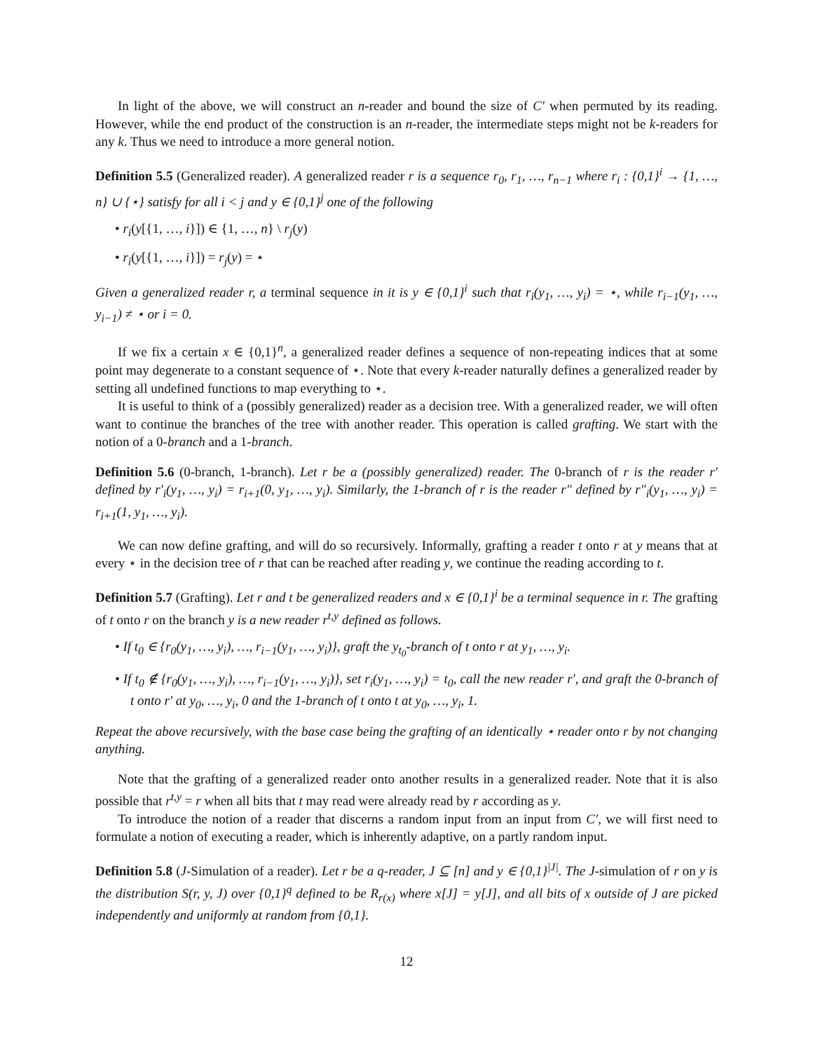In light of the above, we will construct an n-reader and bound the size of C′ when permuted by its reading. However, while the end product of the construction is an n-reader, the intermediate steps might not be k-readers for any k. Thus we need to introduce a more general notion.
Definition 5.5 (Generalized reader). A generalized reader r is a sequence r<sub>0</sub>, r<sub>1</sub>, …, r<sub>n−1</sub> where r<sub>i</sub> : {0,1}<sup>i</sup> → {1, …, n} ∪ {⋆} satisfy for all i < j and y ∈ {0,1}<sup>j</sup> one of the following
• r<sub>i</sub>(y[{1, …, i}]) ∈ {1, …, n} \ r<sub>j</sub>(y)
• r<sub>i</sub>(y[{1, …, i}]) = r<sub>j</sub>(y) = ⋆
Given a generalized reader r, a terminal sequence in it is y ∈ {0,1}<sup>i</sup> such that r<sub>i</sub>(y<sub>1</sub>, …, y<sub>i</sub>) = ⋆, while r<sub>i−1</sub>(y<sub>1</sub>, …, y<sub>i−1</sub>) ≠ ⋆ or i = 0.
If we fix a certain x ∈ {0,1}<sup>n</sup>, a generalized reader defines a sequence of non-repeating indices that at some point may degenerate to a constant sequence of ⋆. Note that every k-reader naturally defines a generalized reader by setting all undefined functions to map everything to ⋆.
It is useful to think of a (possibly generalized) reader as a decision tree. With a generalized reader, we will often want to continue the branches of the tree with another reader. This operation is called grafting. We start with the notion of a 0-branch and a 1-branch.
Definition 5.6 (0-branch, 1-branch). Let r be a (possibly generalized) reader. The 0-branch of r is the reader r′ defined by r′<sub>i</sub>(y<sub>1</sub>, …, y<sub>i</sub>) = r<sub>i+1</sub>(0, y<sub>1</sub>, …, y<sub>i</sub>). Similarly, the 1-branch of r is the reader r″ defined by r″<sub>i</sub>(y<sub>1</sub>, …, y<sub>i</sub>) = r<sub>i+1</sub>(1, y<sub>1</sub>, …, y<sub>i</sub>).
We can now define grafting, and will do so recursively. Informally, grafting a reader t onto r at y means that at every ⋆ in the decision tree of r that can be reached after reading y, we continue the reading according to t.
Definition 5.7 (Grafting). Let r and t be generalized readers and x ∈ {0,1}<sup>i</sup> be a terminal sequence in r. The grafting of t onto r on the branch y is a new reader r<sup>t,y</sup> defined as follows.
• If t<sub>0</sub> ∈ {r<sub>0</sub>(y<sub>1</sub>, …, y<sub>i</sub>), …, r<sub>i−1</sub>(y<sub>1</sub>, …, y<sub>i</sub>)}, graft the y<sub>t<sub>0</sub></sub>-branch of t onto r at y<sub>1</sub>, …, y<sub>i</sub>.
• If t<sub>0</sub> ∉ {r<sub>0</sub>(y<sub>1</sub>, …, y<sub>i</sub>), …, r<sub>i−1</sub>(y<sub>1</sub>, …, y<sub>i</sub>)}, set r<sub>i</sub>(y<sub>1</sub>, …, y<sub>i</sub>) = t<sub>0</sub>, call the new reader r′, and graft the 0-branch of t onto r′ at y<sub>0</sub>, …, y<sub>i</sub>, 0 and the 1-branch of t onto t at y<sub>0</sub>, …, y<sub>i</sub>, 1.
Repeat the above recursively, with the base case being the grafting of an identically ⋆ reader onto r by not changing anything.
Note that the grafting of a generalized reader onto another results in a generalized reader. Note that it is also possible that r<sup>t,y</sup> = r when all bits that t may read were already read by r according as y.
To introduce the notion of a reader that discerns a random input from an input from C′, we will first need to formulate a notion of executing a reader, which is inherently adaptive, on a partly random input.
Definition 5.8 (J-Simulation of a reader). Let r be a q-reader, J ⊆ [n] and y ∈ {0,1}<sup>|J|</sup>. The J-simulation of r on y is the distribution S(r, y, J) over {0,1}<sup>q</sup> defined to be R<sub>r(x)</sub> where x[J] = y[J], and all bits of x outside of J are picked independently and uniformly at random from {0,1}.
12